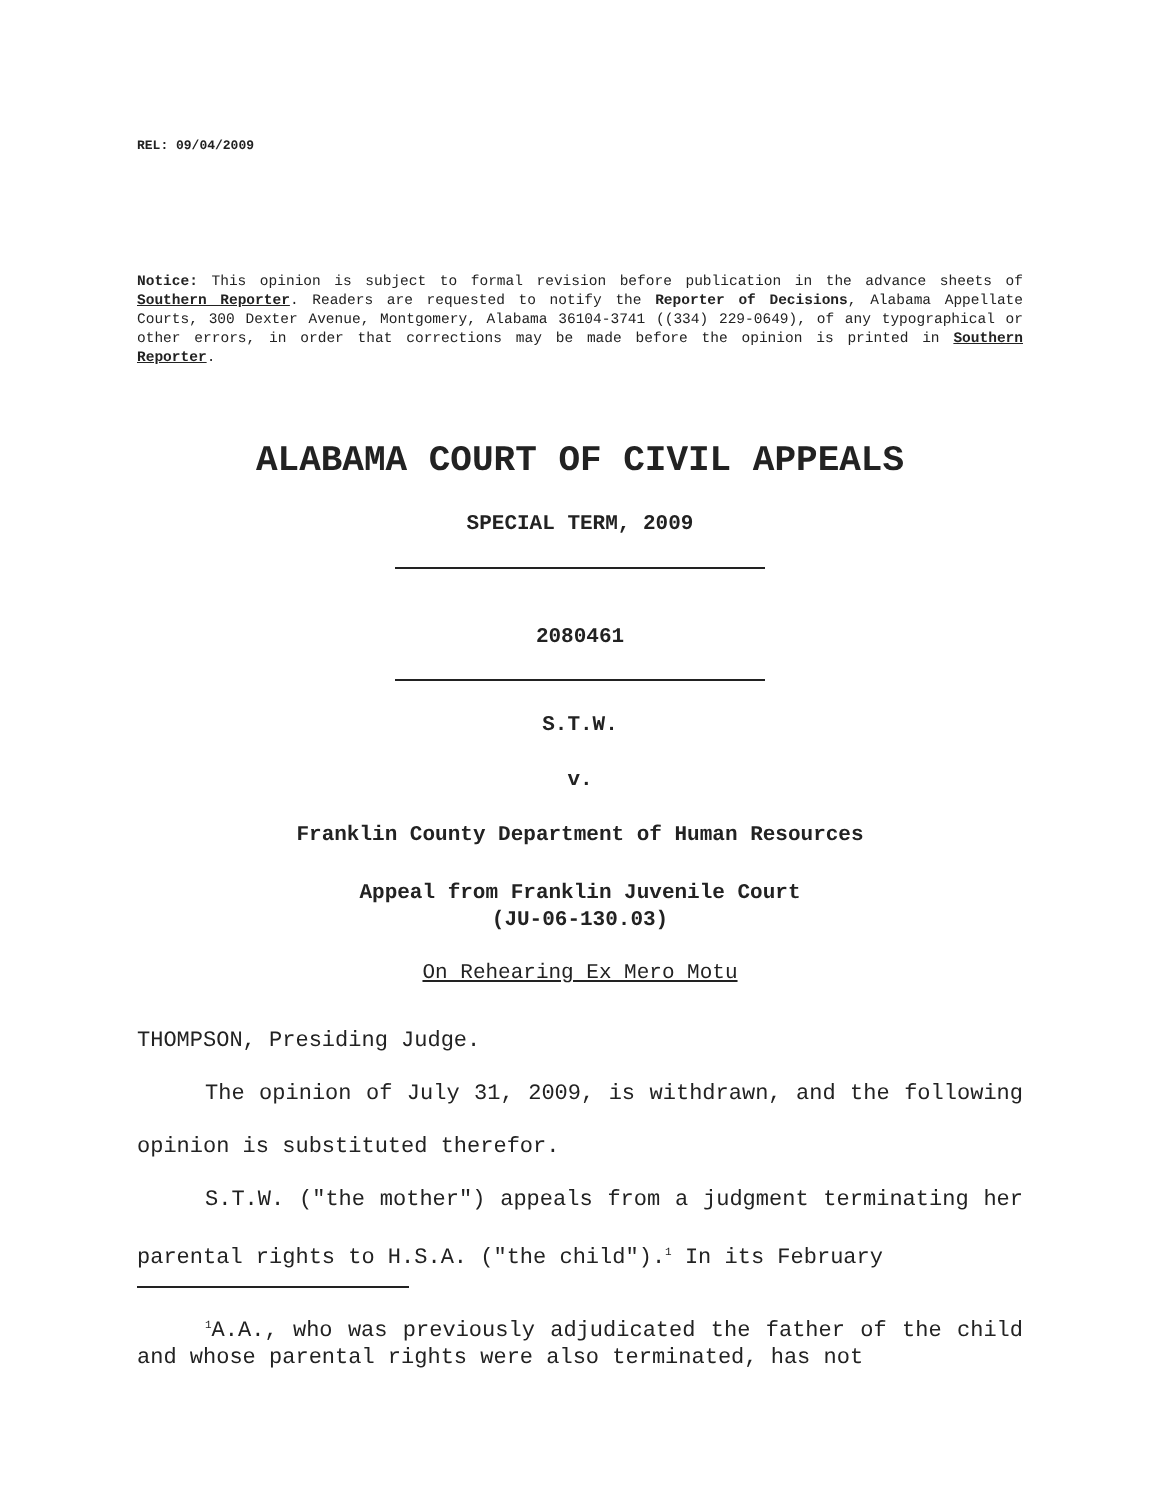REL: 09/04/2009
Notice: This opinion is subject to formal revision before publication in the advance sheets of Southern Reporter. Readers are requested to notify the Reporter of Decisions, Alabama Appellate Courts, 300 Dexter Avenue, Montgomery, Alabama 36104-3741 ((334) 229-0649), of any typographical or other errors, in order that corrections may be made before the opinion is printed in Southern Reporter.
ALABAMA COURT OF CIVIL APPEALS
SPECIAL TERM, 2009
2080461
S.T.W.
v.
Franklin County Department of Human Resources
Appeal from Franklin Juvenile Court
(JU-06-130.03)
On Rehearing Ex Mero Motu
THOMPSON, Presiding Judge.
The opinion of July 31, 2009, is withdrawn, and the following opinion is substituted therefor.
S.T.W. ("the mother") appeals from a judgment terminating her parental rights to H.S.A. ("the child").<sup>1</sup> In its February
<sup>1</sup> A.A., who was previously adjudicated the father of the child and whose parental rights were also terminated, has not